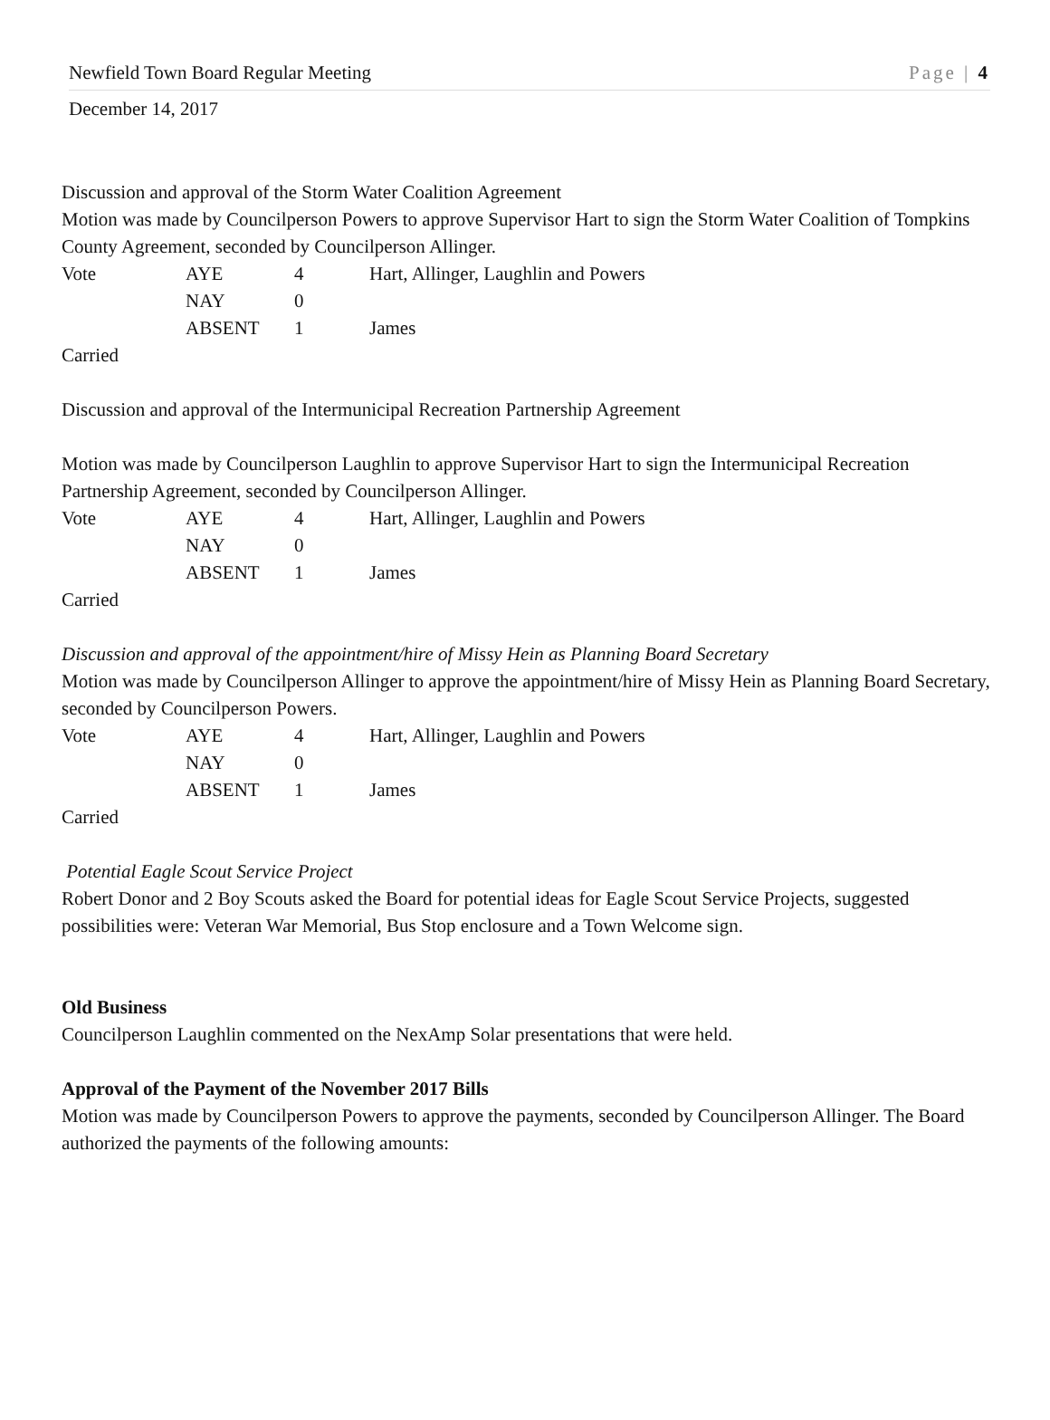Newfield Town Board Regular Meeting Page | 4
December 14, 2017
Discussion and approval of the Storm Water Coalition Agreement
Motion was made by Councilperson Powers to approve Supervisor Hart to sign the Storm Water Coalition of Tompkins County Agreement, seconded by Councilperson Allinger.
Vote AYE 4 Hart, Allinger, Laughlin and Powers
NAY 0
ABSENT 1 James
Carried
Discussion and approval of the Intermunicipal Recreation Partnership Agreement
Motion was made by Councilperson Laughlin to approve Supervisor Hart to sign the Intermunicipal Recreation Partnership Agreement, seconded by Councilperson Allinger.
Vote AYE 4 Hart, Allinger, Laughlin and Powers
NAY 0
ABSENT 1 James
Carried
Discussion and approval of the appointment/hire of Missy Hein as Planning Board Secretary
Motion was made by Councilperson Allinger to approve the appointment/hire of Missy Hein as Planning Board Secretary, seconded by Councilperson Powers.
Vote AYE 4 Hart, Allinger, Laughlin and Powers
NAY 0
ABSENT 1 James
Carried
Potential Eagle Scout Service Project
Robert Donor and 2 Boy Scouts asked the Board for potential ideas for Eagle Scout Service Projects, suggested possibilities were: Veteran War Memorial, Bus Stop enclosure and a Town Welcome sign.
Old Business
Councilperson Laughlin commented on the NexAmp Solar presentations that were held.
Approval of the Payment of the November 2017 Bills
Motion was made by Councilperson Powers to approve the payments, seconded by Councilperson Allinger. The Board authorized the payments of the following amounts: